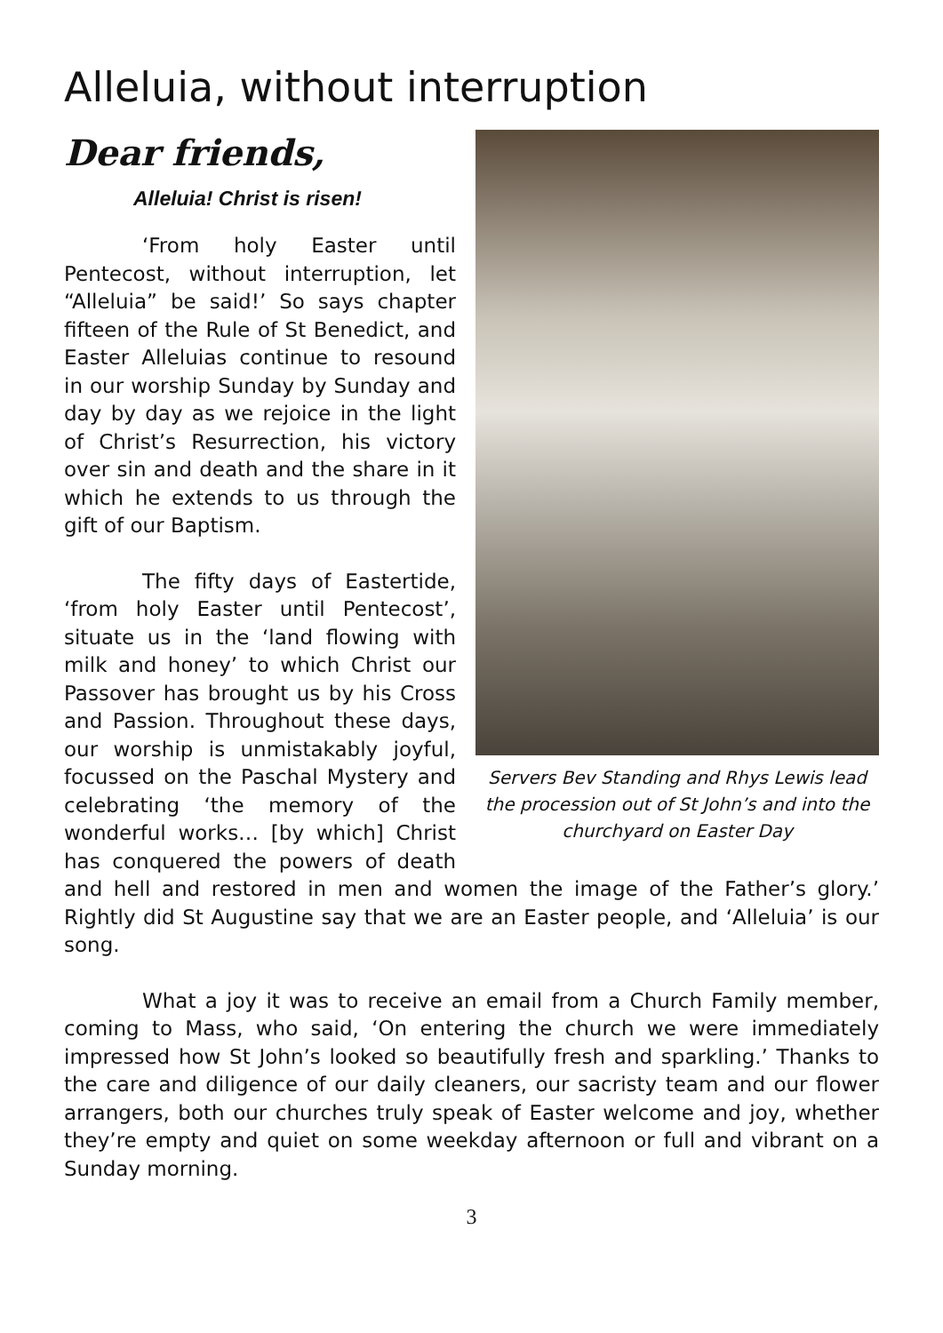Alleluia, without interruption
Dear friends,
Servers Bev Standing and Rhys Lewis lead the procession out of St John’s and into the churchyard on Easter Day
Alleluia! Christ is risen!
‘From holy Easter until Pentecost, without interruption, let “Alleluia” be said!’ So says chapter fifteen of the Rule of St Benedict, and Easter Alleluias continue to resound in our worship Sunday by Sunday and day by day as we rejoice in the light of Christ’s Resurrection, his victory over sin and death and the share in it which he extends to us through the gift of our Baptism.
The fifty days of Eastertide, ‘from holy Easter until Pentecost’, situate us in the ‘land flowing with milk and honey’ to which Christ our Passover has brought us by his Cross and Passion. Throughout these days, our worship is unmistakably joyful, focussed on the Paschal Mystery and celebrating ‘the memory of the wonderful works… [by which] Christ has conquered the powers of death and hell and restored in men and women the image of the Father’s glory.’ Rightly did St Augustine say that we are an Easter people, and ‘Alleluia’ is our song.
What a joy it was to receive an email from a Church Family member, coming to Mass, who said, ‘On entering the church we were immediately impressed how St John’s looked so beautifully fresh and sparkling.’ Thanks to the care and diligence of our daily cleaners, our sacristy team and our flower arrangers, both our churches truly speak of Easter welcome and joy, whether they’re empty and quiet on some weekday afternoon or full and vibrant on a Sunday morning.
3